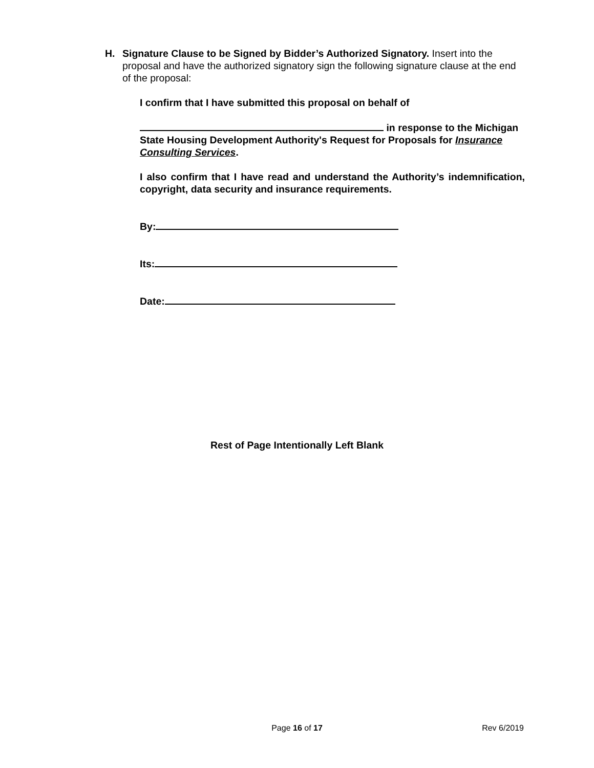H. Signature Clause to be Signed by Bidder’s Authorized Signatory. Insert into the
proposal and have the authorized signatory sign the following signature clause at the end of the proposal:
I confirm that I have submitted this proposal on behalf of
in response to the Michigan State Housing Development Authority's Request for Proposals for Insurance Consulting Services.
I also confirm that I have read and understand the Authority’s indemnification, copyright, data security and insurance requirements.
By:
Its:
Date:
Rest of Page Intentionally Left Blank
Page 16 of 17
Rev 6/2019